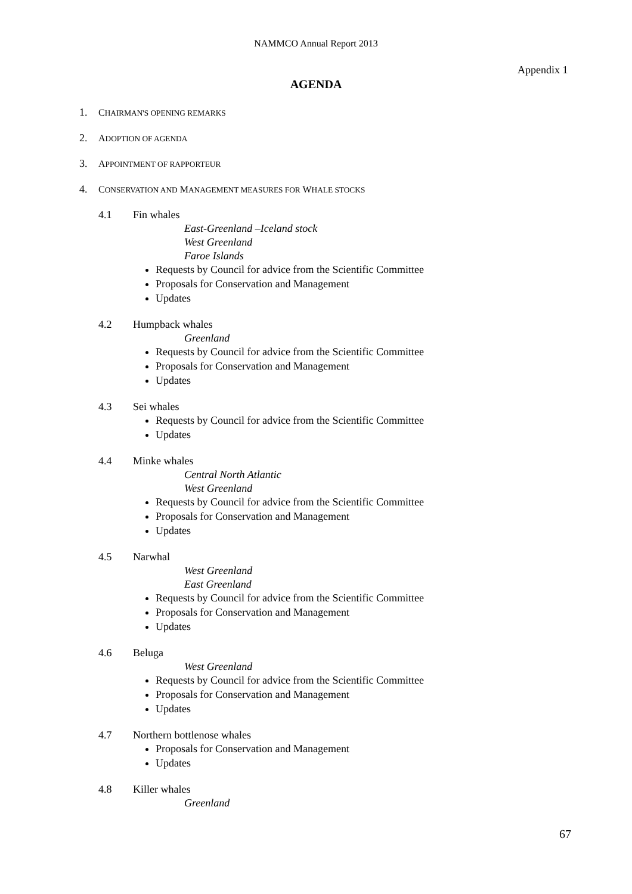NAMMCO Annual Report 2013
Appendix 1
AGENDA
1. CHAIRMAN'S OPENING REMARKS
2. ADOPTION OF AGENDA
3. APPOINTMENT OF RAPPORTEUR
4. CONSERVATION AND MANAGEMENT MEASURES FOR WHALE STOCKS
4.1 Fin whales
East-Greenland –Iceland stock
West Greenland
Faroe Islands
Requests by Council for advice from the Scientific Committee
Proposals for Conservation and Management
Updates
4.2 Humpback whales
Greenland
Requests by Council for advice from the Scientific Committee
Proposals for Conservation and Management
Updates
4.3 Sei whales
Requests by Council for advice from the Scientific Committee
Updates
4.4 Minke whales
Central North Atlantic
West Greenland
Requests by Council for advice from the Scientific Committee
Proposals for Conservation and Management
Updates
4.5 Narwhal
West Greenland
East Greenland
Requests by Council for advice from the Scientific Committee
Proposals for Conservation and Management
Updates
4.6 Beluga
West Greenland
Requests by Council for advice from the Scientific Committee
Proposals for Conservation and Management
Updates
4.7 Northern bottlenose whales
Proposals for Conservation and Management
Updates
4.8 Killer whales
Greenland
67